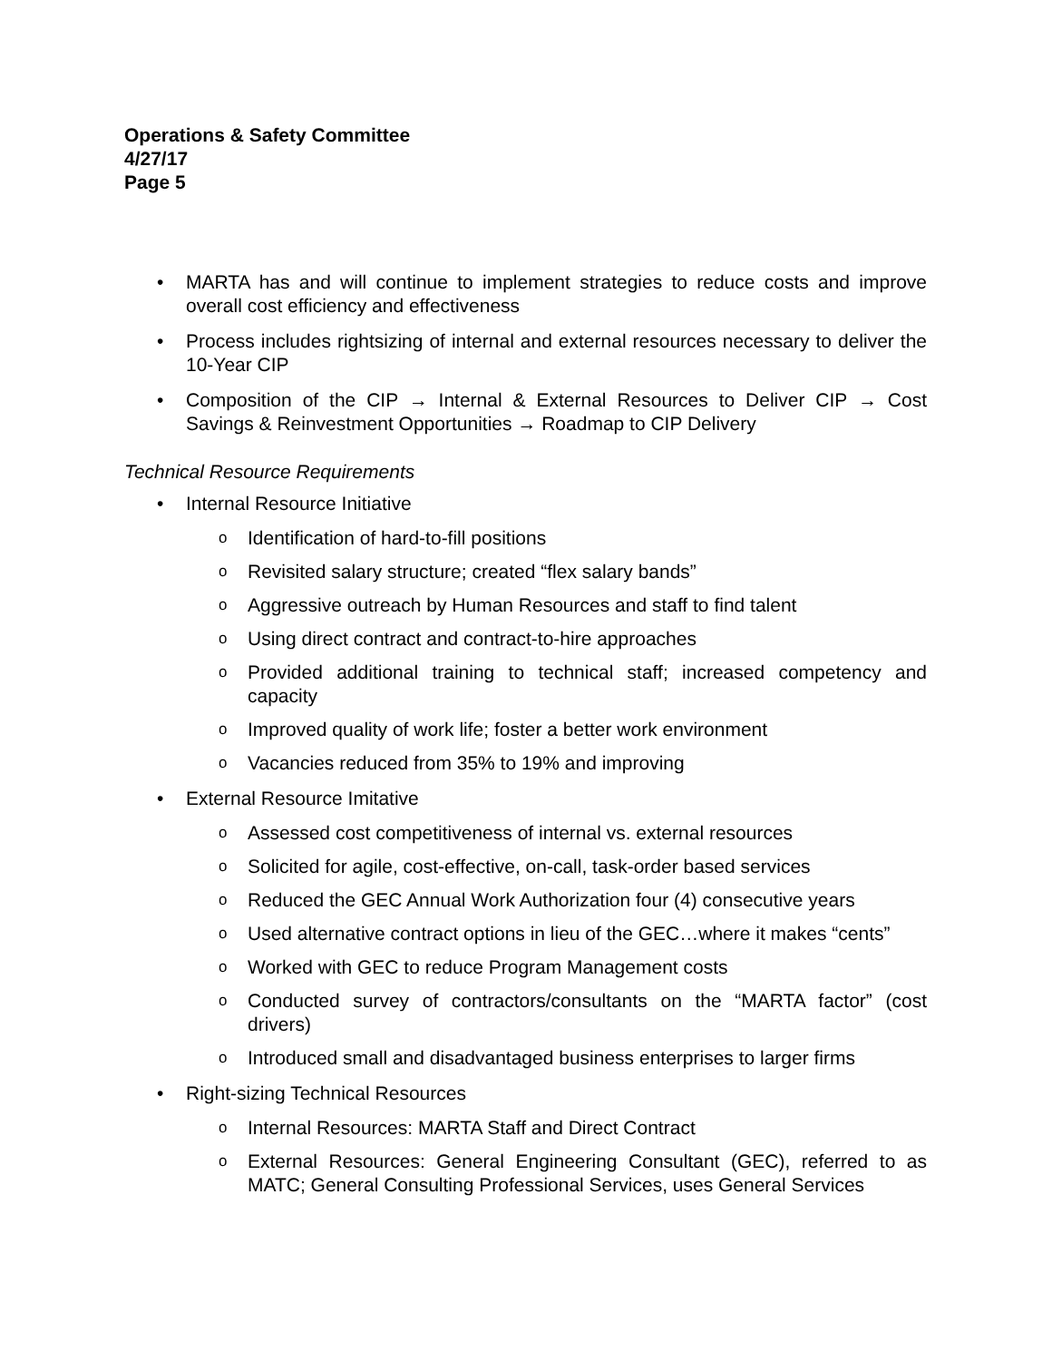Operations & Safety Committee
4/27/17
Page 5
• MARTA has and will continue to implement strategies to reduce costs and improve overall cost efficiency and effectiveness
• Process includes rightsizing of internal and external resources necessary to deliver the 10-Year CIP
• Composition of the CIP → Internal & External Resources to Deliver CIP → Cost Savings & Reinvestment Opportunities → Roadmap to CIP Delivery
Technical Resource Requirements
• Internal Resource Initiative
o Identification of hard-to-fill positions
o Revisited salary structure; created “flex salary bands”
o Aggressive outreach by Human Resources and staff to find talent
o Using direct contract and contract-to-hire approaches
o Provided additional training to technical staff; increased competency and capacity
o Improved quality of work life; foster a better work environment
o Vacancies reduced from 35% to 19% and improving
• External Resource Imitative
o Assessed cost competitiveness of internal vs. external resources
o Solicited for agile, cost-effective, on-call, task-order based services
o Reduced the GEC Annual Work Authorization four (4) consecutive years
o Used alternative contract options in lieu of the GEC…where it makes “cents”
o Worked with GEC to reduce Program Management costs
o Conducted survey of contractors/consultants on the “MARTA factor” (cost drivers)
o Introduced small and disadvantaged business enterprises to larger firms
• Right-sizing Technical Resources
o Internal Resources: MARTA Staff and Direct Contract
o External Resources: General Engineering Consultant (GEC), referred to as MATC; General Consulting Professional Services, uses General Services